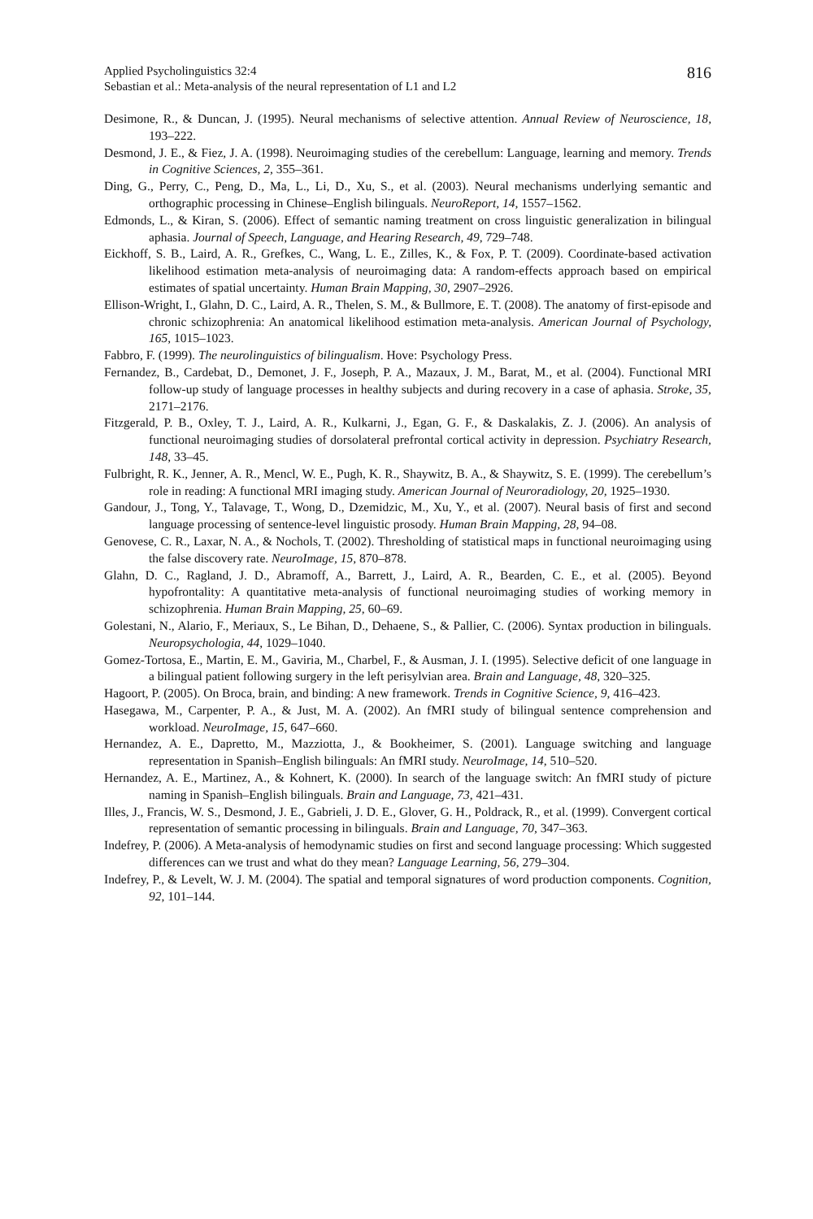Applied Psycholinguistics 32:4 816
Sebastian et al.: Meta-analysis of the neural representation of L1 and L2
Desimone, R., & Duncan, J. (1995). Neural mechanisms of selective attention. Annual Review of Neuroscience, 18, 193–222.
Desmond, J. E., & Fiez, J. A. (1998). Neuroimaging studies of the cerebellum: Language, learning and memory. Trends in Cognitive Sciences, 2, 355–361.
Ding, G., Perry, C., Peng, D., Ma, L., Li, D., Xu, S., et al. (2003). Neural mechanisms underlying semantic and orthographic processing in Chinese–English bilinguals. NeuroReport, 14, 1557–1562.
Edmonds, L., & Kiran, S. (2006). Effect of semantic naming treatment on cross linguistic generalization in bilingual aphasia. Journal of Speech, Language, and Hearing Research, 49, 729–748.
Eickhoff, S. B., Laird, A. R., Grefkes, C., Wang, L. E., Zilles, K., & Fox, P. T. (2009). Coordinate-based activation likelihood estimation meta-analysis of neuroimaging data: A random-effects approach based on empirical estimates of spatial uncertainty. Human Brain Mapping, 30, 2907–2926.
Ellison-Wright, I., Glahn, D. C., Laird, A. R., Thelen, S. M., & Bullmore, E. T. (2008). The anatomy of first-episode and chronic schizophrenia: An anatomical likelihood estimation meta-analysis. American Journal of Psychology, 165, 1015–1023.
Fabbro, F. (1999). The neurolinguistics of bilingualism. Hove: Psychology Press.
Fernandez, B., Cardebat, D., Demonet, J. F., Joseph, P. A., Mazaux, J. M., Barat, M., et al. (2004). Functional MRI follow-up study of language processes in healthy subjects and during recovery in a case of aphasia. Stroke, 35, 2171–2176.
Fitzgerald, P. B., Oxley, T. J., Laird, A. R., Kulkarni, J., Egan, G. F., & Daskalakis, Z. J. (2006). An analysis of functional neuroimaging studies of dorsolateral prefrontal cortical activity in depression. Psychiatry Research, 148, 33–45.
Fulbright, R. K., Jenner, A. R., Mencl, W. E., Pugh, K. R., Shaywitz, B. A., & Shaywitz, S. E. (1999). The cerebellum’s role in reading: A functional MRI imaging study. American Journal of Neuroradiology, 20, 1925–1930.
Gandour, J., Tong, Y., Talavage, T., Wong, D., Dzemidzic, M., Xu, Y., et al. (2007). Neural basis of first and second language processing of sentence-level linguistic prosody. Human Brain Mapping, 28, 94–08.
Genovese, C. R., Laxar, N. A., & Nochols, T. (2002). Thresholding of statistical maps in functional neuroimaging using the false discovery rate. NeuroImage, 15, 870–878.
Glahn, D. C., Ragland, J. D., Abramoff, A., Barrett, J., Laird, A. R., Bearden, C. E., et al. (2005). Beyond hypofrontality: A quantitative meta-analysis of functional neuroimaging studies of working memory in schizophrenia. Human Brain Mapping, 25, 60–69.
Golestani, N., Alario, F., Meriaux, S., Le Bihan, D., Dehaene, S., & Pallier, C. (2006). Syntax production in bilinguals. Neuropsychologia, 44, 1029–1040.
Gomez-Tortosa, E., Martin, E. M., Gaviria, M., Charbel, F., & Ausman, J. I. (1995). Selective deficit of one language in a bilingual patient following surgery in the left perisylvian area. Brain and Language, 48, 320–325.
Hagoort, P. (2005). On Broca, brain, and binding: A new framework. Trends in Cognitive Science, 9, 416–423.
Hasegawa, M., Carpenter, P. A., & Just, M. A. (2002). An fMRI study of bilingual sentence comprehension and workload. NeuroImage, 15, 647–660.
Hernandez, A. E., Dapretto, M., Mazziotta, J., & Bookheimer, S. (2001). Language switching and language representation in Spanish–English bilinguals: An fMRI study. NeuroImage, 14, 510–520.
Hernandez, A. E., Martinez, A., & Kohnert, K. (2000). In search of the language switch: An fMRI study of picture naming in Spanish–English bilinguals. Brain and Language, 73, 421–431.
Illes, J., Francis, W. S., Desmond, J. E., Gabrieli, J. D. E., Glover, G. H., Poldrack, R., et al. (1999). Convergent cortical representation of semantic processing in bilinguals. Brain and Language, 70, 347–363.
Indefrey, P. (2006). A Meta-analysis of hemodynamic studies on first and second language processing: Which suggested differences can we trust and what do they mean? Language Learning, 56, 279–304.
Indefrey, P., & Levelt, W. J. M. (2004). The spatial and temporal signatures of word production components. Cognition, 92, 101–144.